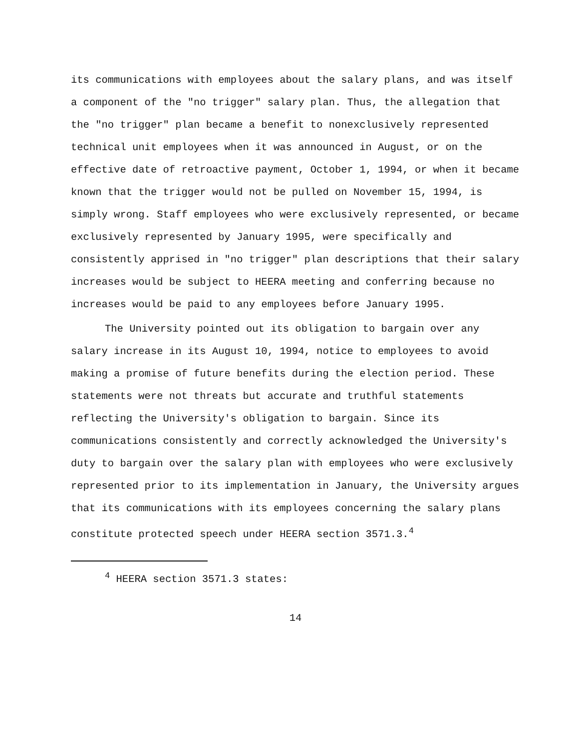its communications with employees about the salary plans, and was itself a component of the "no trigger" salary plan. Thus, the allegation that the "no trigger" plan became a benefit to nonexclusively represented technical unit employees when it was announced in August, or on the effective date of retroactive payment, October 1, 1994, or when it became known that the trigger would not be pulled on November 15, 1994, is simply wrong. Staff employees who were exclusively represented, or became exclusively represented by January 1995, were specifically and consistently apprised in "no trigger" plan descriptions that their salary increases would be subject to HEERA meeting and conferring because no increases would be paid to any employees before January 1995.
The University pointed out its obligation to bargain over any salary increase in its August 10, 1994, notice to employees to avoid making a promise of future benefits during the election period. These statements were not threats but accurate and truthful statements reflecting the University's obligation to bargain. Since its communications consistently and correctly acknowledged the University's duty to bargain over the salary plan with employees who were exclusively represented prior to its implementation in January, the University argues that its communications with its employees concerning the salary plans constitute protected speech under HEERA section 3571.3.<sup>4</sup>
<sup>4</sup> HEERA section 3571.3 states:
14